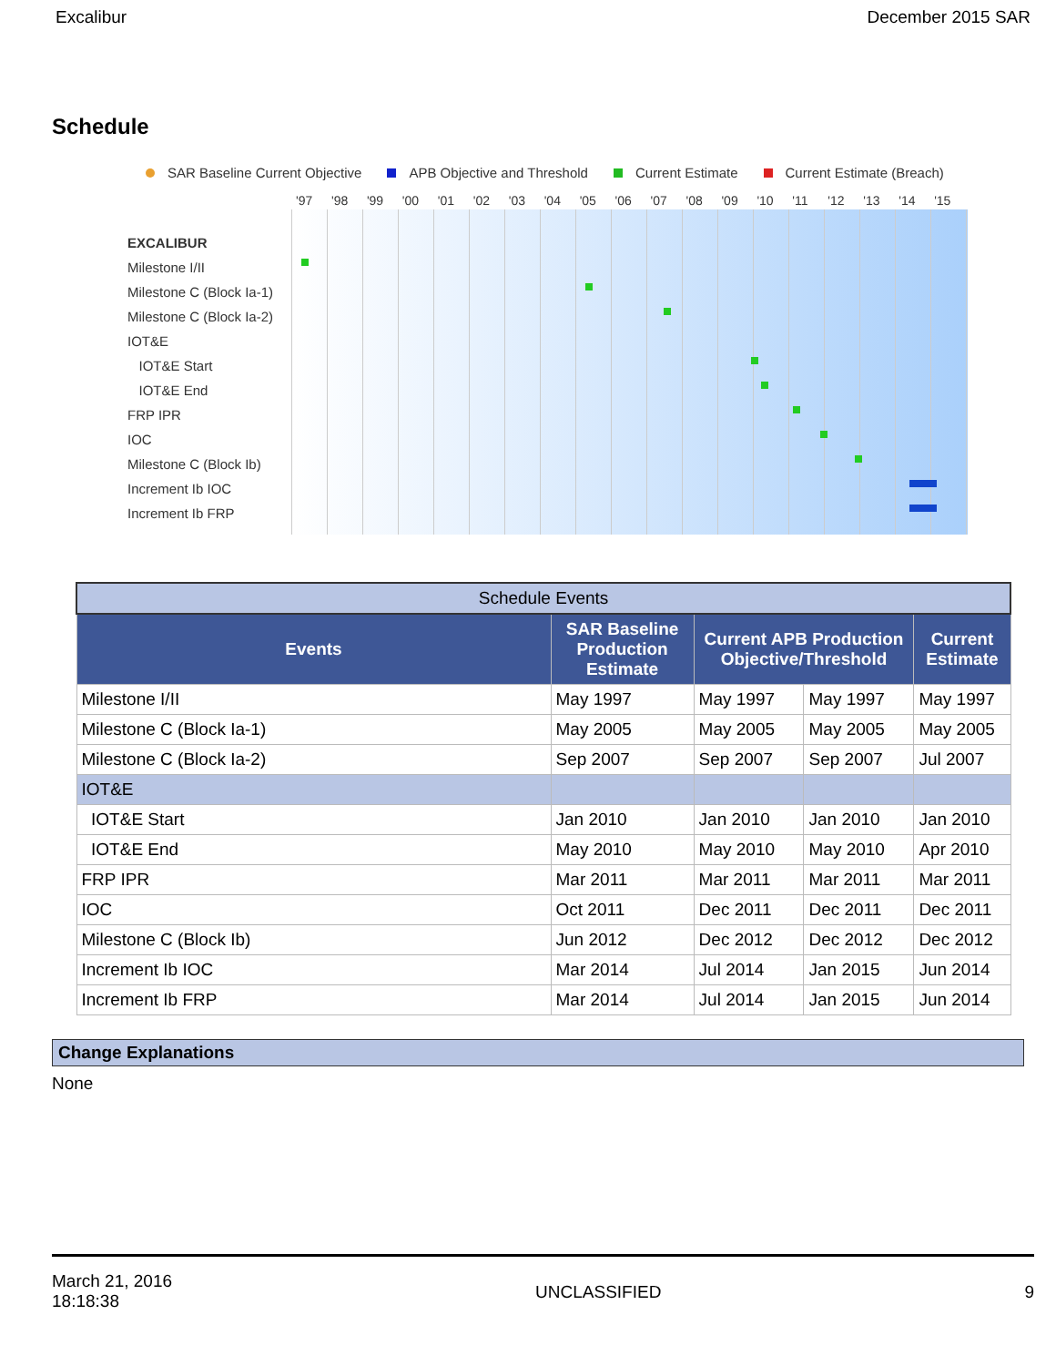Excalibur December 2015 SAR
Schedule
SAR Baseline Current Objective APB Objective and Threshold Current Estimate Current Estimate (Breach)
'97 '98 '99 '00 '01 '02 '03 '04 '05 '06 '07 '08 '09 '10 '11 '12 '13 '14 '15
EXCALIBUR
Milestone I/II
Milestone C (Block Ia-1)
Milestone C (Block Ia-2)
IOT&E
IOT&E Start
IOT&E End
FRP IPR
IOC
Milestone C (Block Ib)
Increment Ib IOC
Increment Ib FRP
| Schedule Events | | | | |
| --- | --- | --- | --- | --- |
| Events | SAR Baseline Production Estimate | Current APB Production Objective/Threshold | | Current Estimate |
| Milestone I/II | May 1997 | May 1997 | May 1997 | May 1997 |
| Milestone C (Block Ia-1) | May 2005 | May 2005 | May 2005 | May 2005 |
| Milestone C (Block Ia-2) | Sep 2007 | Sep 2007 | Sep 2007 | Jul 2007 |
| IOT&E | | | | |
| IOT&E Start | Jan 2010 | Jan 2010 | Jan 2010 | Jan 2010 |
| IOT&E End | May 2010 | May 2010 | May 2010 | Apr 2010 |
| FRP IPR | Mar 2011 | Mar 2011 | Mar 2011 | Mar 2011 |
| IOC | Oct 2011 | Dec 2011 | Dec 2011 | Dec 2011 |
| Milestone C (Block Ib) | Jun 2012 | Dec 2012 | Dec 2012 | Dec 2012 |
| Increment Ib IOC | Mar 2014 | Jul 2014 | Jan 2015 | Jun 2014 |
| Increment Ib FRP | Mar 2014 | Jul 2014 | Jan 2015 | Jun 2014 |
Change Explanations
None
March 21, 2016
18:18:38 UNCLASSIFIED 9